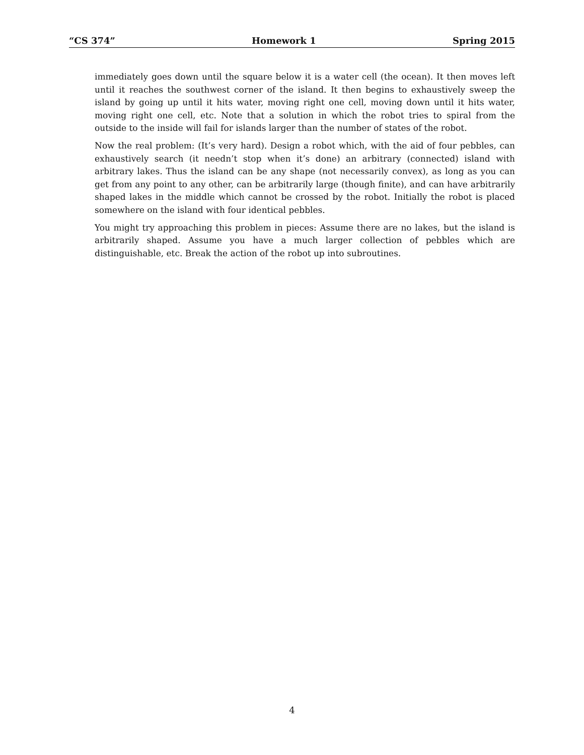“CS 374” Homework 1 Spring 2015
immediately goes down until the square below it is a water cell (the ocean). It then moves left until it reaches the southwest corner of the island. It then begins to exhaustively sweep the island by going up until it hits water, moving right one cell, moving down until it hits water, moving right one cell, etc. Note that a solution in which the robot tries to spiral from the outside to the inside will fail for islands larger than the number of states of the robot.
Now the real problem: (It’s very hard). Design a robot which, with the aid of four pebbles, can exhaustively search (it needn’t stop when it’s done) an arbitrary (connected) island with arbitrary lakes. Thus the island can be any shape (not necessarily convex), as long as you can get from any point to any other, can be arbitrarily large (though finite), and can have arbitrarily shaped lakes in the middle which cannot be crossed by the robot. Initially the robot is placed somewhere on the island with four identical pebbles.
You might try approaching this problem in pieces: Assume there are no lakes, but the island is arbitrarily shaped. Assume you have a much larger collection of pebbles which are distinguishable, etc. Break the action of the robot up into subroutines.
4